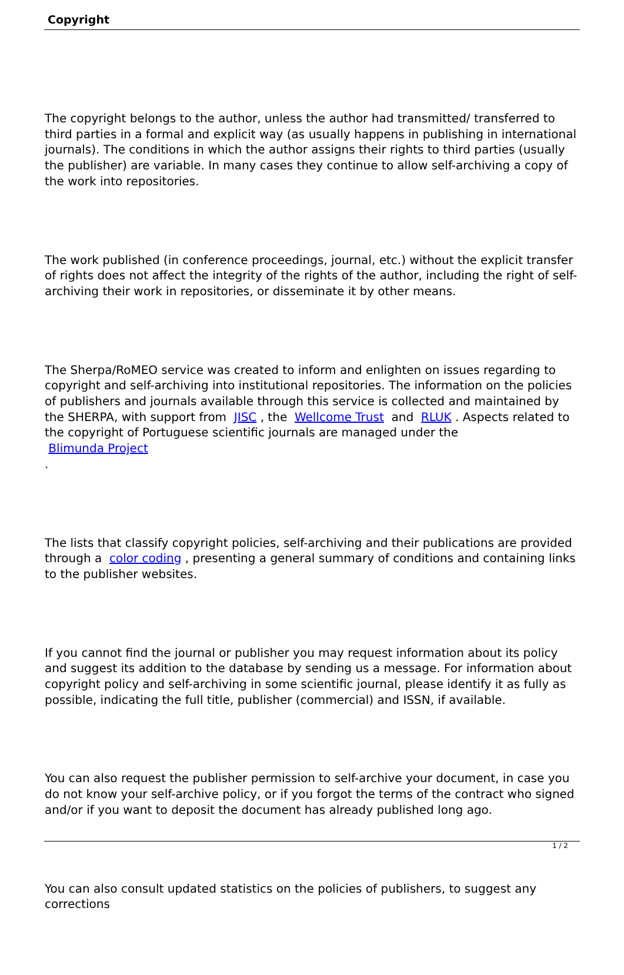Copyright
The copyright belongs to the author, unless the author had transmitted/ transferred to third parties in a formal and explicit way (as usually happens in publishing in international journals). The conditions in which the author assigns their rights to third parties (usually the publisher) are variable. In many cases they continue to allow self-archiving a copy of the work into repositories.
The work published (in conference proceedings, journal, etc.) without the explicit transfer of rights does not affect the integrity of the rights of the author, including the right of self-archiving their work in repositories, or disseminate it by other means.
The Sherpa/RoMEO service was created to inform and enlighten on issues regarding to copyright and self-archiving into institutional repositories. The information on the policies of publishers and journals available through this service is collected and maintained by the SHERPA, with support from JISC , the Wellcome Trust and RLUK . Aspects related to the copyright of Portuguese scientific journals are managed under the
Blimunda Project
.
The lists that classify copyright policies, self-archiving and their publications are provided through a color coding , presenting a general summary of conditions and containing links to the publisher websites.
If you cannot find the journal or publisher you may request information about its policy and suggest its addition to the database by sending us a message. For information about copyright policy and self-archiving in some scientific journal, please identify it as fully as possible, indicating the full title, publisher (commercial) and ISSN, if available.
You can also request the publisher permission to self-archive your document, in case you do not know your self-archive policy, or if you forgot the terms of the contract who signed and/or if you want to deposit the document has already published long ago.
You can also consult updated statistics on the policies of publishers, to suggest any corrections
1 / 2